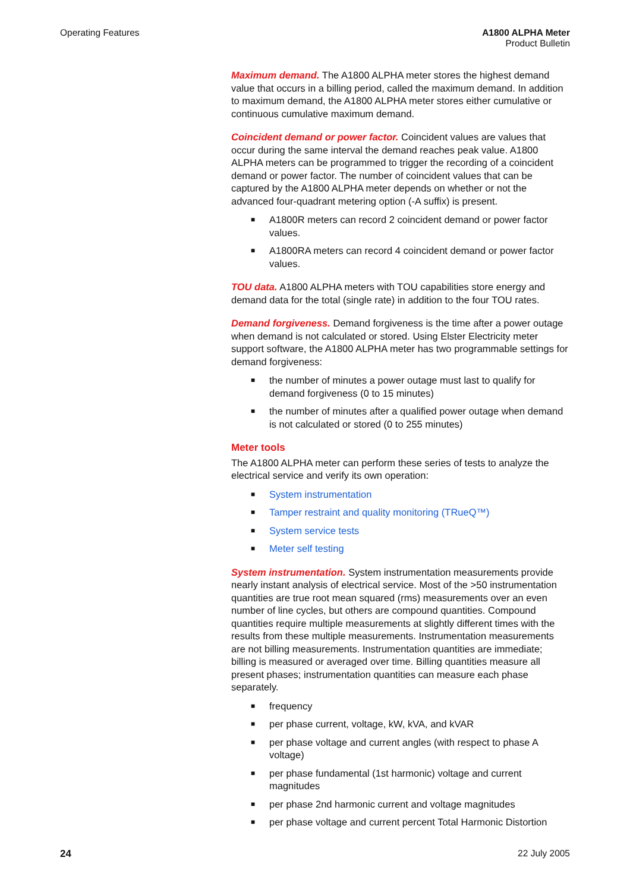Operating Features A1800 ALPHA Meter
Product Bulletin
Maximum demand. The A1800 ALPHA meter stores the highest demand value that occurs in a billing period, called the maximum demand. In addition to maximum demand, the A1800 ALPHA meter stores either cumulative or continuous cumulative maximum demand.
Coincident demand or power factor. Coincident values are values that occur during the same interval the demand reaches peak value. A1800 ALPHA meters can be programmed to trigger the recording of a coincident demand or power factor. The number of coincident values that can be captured by the A1800 ALPHA meter depends on whether or not the advanced four-quadrant metering option (-A suffix) is present.
■ A1800R meters can record 2 coincident demand or power factor values.
■ A1800RA meters can record 4 coincident demand or power factor values.
TOU data. A1800 ALPHA meters with TOU capabilities store energy and demand data for the total (single rate) in addition to the four TOU rates.
Demand forgiveness. Demand forgiveness is the time after a power outage when demand is not calculated or stored. Using Elster Electricity meter support software, the A1800 ALPHA meter has two programmable settings for demand forgiveness:
■ the number of minutes a power outage must last to qualify for demand forgiveness (0 to 15 minutes)
■ the number of minutes after a qualified power outage when demand is not calculated or stored (0 to 255 minutes)
Meter tools
The A1800 ALPHA meter can perform these series of tests to analyze the electrical service and verify its own operation:
■ System instrumentation
■ Tamper restraint and quality monitoring (TRueQ™)
■ System service tests
■ Meter self testing
System instrumentation. System instrumentation measurements provide nearly instant analysis of electrical service. Most of the >50 instrumentation quantities are true root mean squared (rms) measurements over an even number of line cycles, but others are compound quantities. Compound quantities require multiple measurements at slightly different times with the results from these multiple measurements. Instrumentation measurements are not billing measurements. Instrumentation quantities are immediate; billing is measured or averaged over time. Billing quantities measure all present phases; instrumentation quantities can measure each phase separately.
■ frequency
■ per phase current, voltage, kW, kVA, and kVAR
■ per phase voltage and current angles (with respect to phase A voltage)
■ per phase fundamental (1st harmonic) voltage and current magnitudes
■ per phase 2nd harmonic current and voltage magnitudes
■ per phase voltage and current percent Total Harmonic Distortion
24 22 July 2005